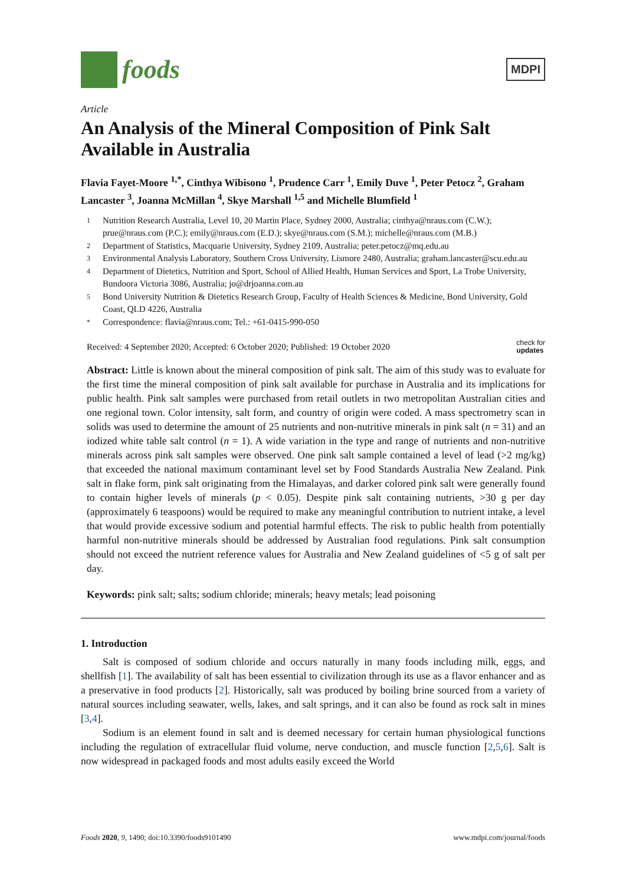foods
MDPI
Article
An Analysis of the Mineral Composition of Pink Salt Available in Australia
Flavia Fayet-Moore <sup>1,*</sup>, Cinthya Wibisono <sup>1</sup>, Prudence Carr <sup>1</sup>, Emily Duve <sup>1</sup>, Peter Petocz <sup>2</sup>, Graham Lancaster <sup>3</sup>, Joanna McMillan <sup>4</sup>, Skye Marshall <sup>1,5</sup> and Michelle Blumfield <sup>1</sup>
1 Nutrition Research Australia, Level 10, 20 Martin Place, Sydney 2000, Australia; cinthya@nraus.com (C.W.); prue@nraus.com (P.C.); emily@nraus.com (E.D.); skye@nraus.com (S.M.); michelle@nraus.com (M.B.)
2 Department of Statistics, Macquarie University, Sydney 2109, Australia; peter.petocz@mq.edu.au
3 Environmental Analysis Laboratory, Southern Cross University, Lismore 2480, Australia; graham.lancaster@scu.edu.au
4 Department of Dietetics, Nutrition and Sport, School of Allied Health, Human Services and Sport, La Trobe University, Bundoora Victoria 3086, Australia; jo@drjoanna.com.au
5 Bond University Nutrition & Dietetics Research Group, Faculty of Health Sciences & Medicine, Bond University, Gold Coast, QLD 4226, Australia
* Correspondence: flavia@nraus.com; Tel.: +61-0415-990-050
Received: 4 September 2020; Accepted: 6 October 2020; Published: 19 October 2020 check for
updates
Abstract: Little is known about the mineral composition of pink salt. The aim of this study was to evaluate for the first time the mineral composition of pink salt available for purchase in Australia and its implications for public health. Pink salt samples were purchased from retail outlets in two metropolitan Australian cities and one regional town. Color intensity, salt form, and country of origin were coded. A mass spectrometry scan in solids was used to determine the amount of 25 nutrients and non-nutritive minerals in pink salt (n = 31) and an iodized white table salt control (n = 1). A wide variation in the type and range of nutrients and non-nutritive minerals across pink salt samples were observed. One pink salt sample contained a level of lead (>2 mg/kg) that exceeded the national maximum contaminant level set by Food Standards Australia New Zealand. Pink salt in flake form, pink salt originating from the Himalayas, and darker colored pink salt were generally found to contain higher levels of minerals (p < 0.05). Despite pink salt containing nutrients, >30 g per day (approximately 6 teaspoons) would be required to make any meaningful contribution to nutrient intake, a level that would provide excessive sodium and potential harmful effects. The risk to public health from potentially harmful non-nutritive minerals should be addressed by Australian food regulations. Pink salt consumption should not exceed the nutrient reference values for Australia and New Zealand guidelines of <5 g of salt per day.
Keywords: pink salt; salts; sodium chloride; minerals; heavy metals; lead poisoning
1. Introduction
Salt is composed of sodium chloride and occurs naturally in many foods including milk, eggs, and shellfish [1]. The availability of salt has been essential to civilization through its use as a flavor enhancer and as a preservative in food products [2]. Historically, salt was produced by boiling brine sourced from a variety of natural sources including seawater, wells, lakes, and salt springs, and it can also be found as rock salt in mines [3,4].
Sodium is an element found in salt and is deemed necessary for certain human physiological functions including the regulation of extracellular fluid volume, nerve conduction, and muscle function [2,5,6]. Salt is now widespread in packaged foods and most adults easily exceed the World
Foods 2020, 9, 1490; doi:10.3390/foods9101490 www.mdpi.com/journal/foods